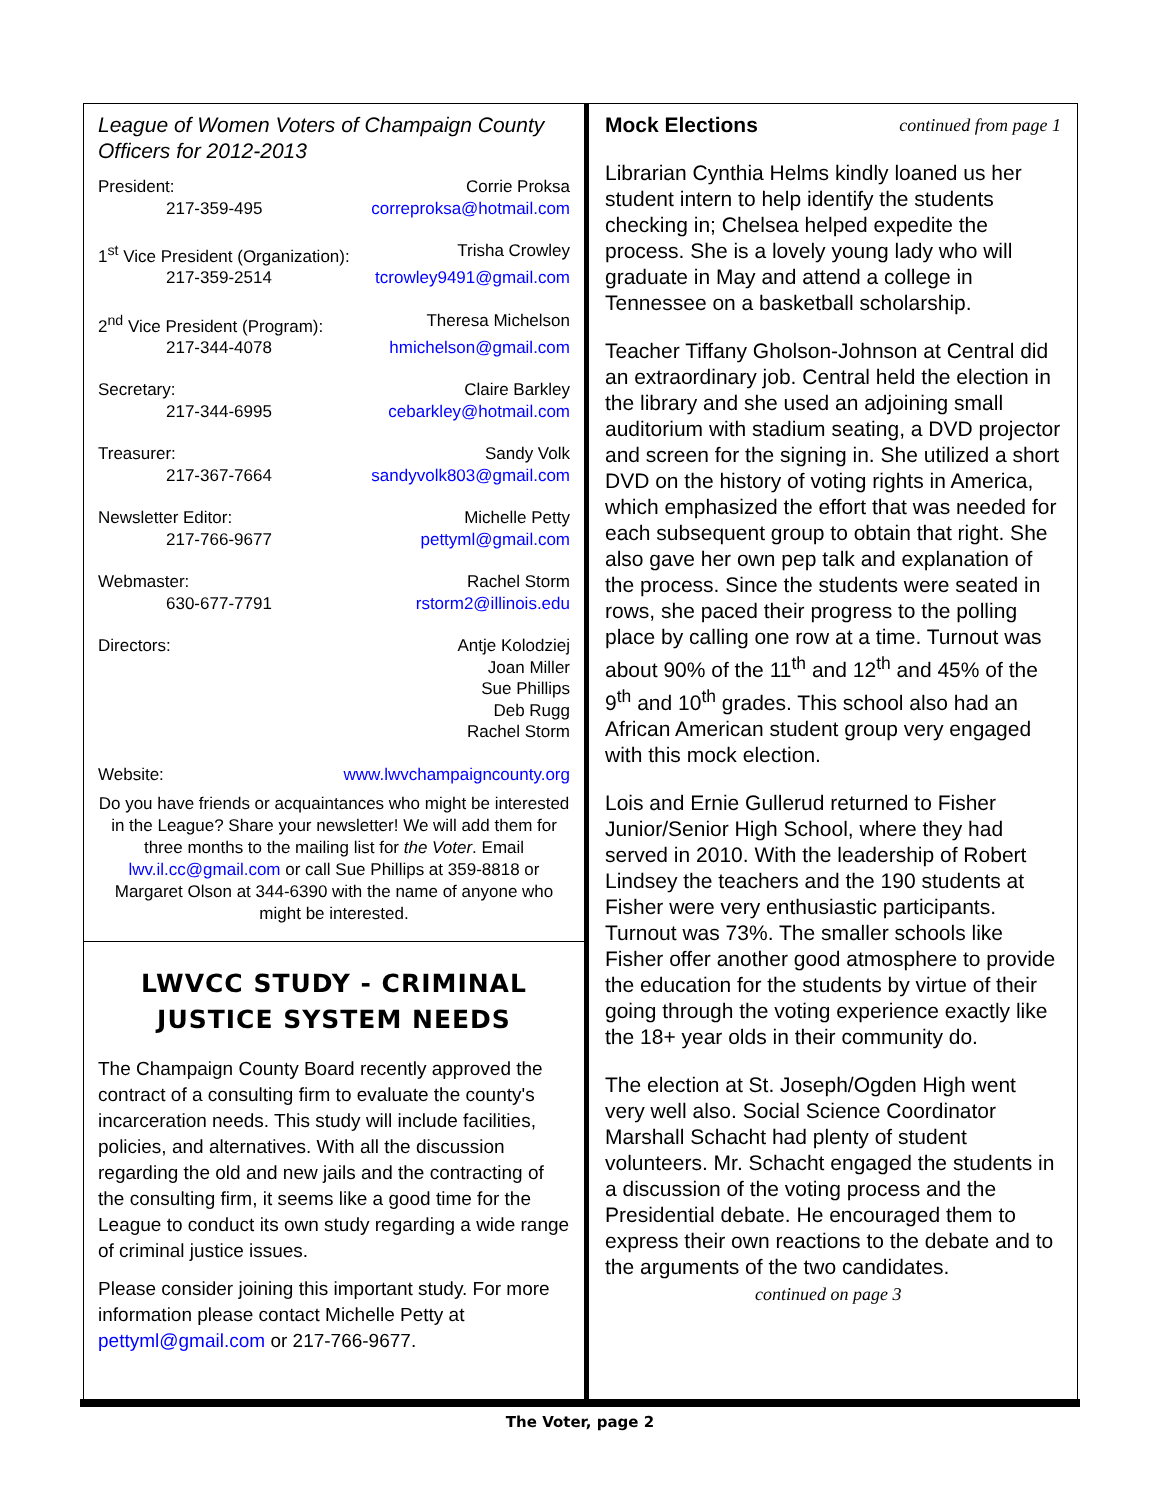League of Women Voters of Champaign County Officers for 2012-2013
President: Corrie Proksa
217-359-495 correproksa@hotmail.com
1<sup>st</sup> Vice President (Organization): Trisha Crowley
217-359-2514 tcrowley9491@gmail.com
2<sup>nd</sup> Vice President (Program): Theresa Michelson
217-344-4078 hmichelson@gmail.com
Secretary: Claire Barkley
217-344-6995 cebarkley@hotmail.com
Treasurer: Sandy Volk
217-367-7664 sandyvolk803@gmail.com
Newsletter Editor: Michelle Petty
217-766-9677 pettyml@gmail.com
Webmaster: Rachel Storm
630-677-7791 rstorm2@illinois.edu
Directors: Antje Kolodziej
Joan Miller
Sue Phillips
Deb Rugg
Rachel Storm
Website: www.lwvchampaigncounty.org
Do you have friends or acquaintances who might be interested in the League? Share your newsletter! We will add them for three months to the mailing list for the Voter. Email lwv.il.cc@gmail.com or call Sue Phillips at 359-8818 or Margaret Olson at 344-6390 with the name of anyone who might be interested.
LWVCC STUDY - CRIMINAL JUSTICE SYSTEM NEEDS
The Champaign County Board recently approved the contract of a consulting firm to evaluate the county's incarceration needs. This study will include facilities, policies, and alternatives. With all the discussion regarding the old and new jails and the contracting of the consulting firm, it seems like a good time for the League to conduct its own study regarding a wide range of criminal justice issues.
Please consider joining this important study. For more information please contact Michelle Petty at pettyml@gmail.com or 217-766-9677.
Mock Elections continued from page 1
Librarian Cynthia Helms kindly loaned us her student intern to help identify the students checking in; Chelsea helped expedite the process. She is a lovely young lady who will graduate in May and attend a college in Tennessee on a basketball scholarship.
Teacher Tiffany Gholson-Johnson at Central did an extraordinary job. Central held the election in the library and she used an adjoining small auditorium with stadium seating, a DVD projector and screen for the signing in. She utilized a short DVD on the history of voting rights in America, which emphasized the effort that was needed for each subsequent group to obtain that right. She also gave her own pep talk and explanation of the process. Since the students were seated in rows, she paced their progress to the polling place by calling one row at a time. Turnout was about 90% of the 11<sup>th</sup> and 12<sup>th</sup> and 45% of the 9<sup>th</sup> and 10<sup>th</sup> grades. This school also had an African American student group very engaged with this mock election.
Lois and Ernie Gullerud returned to Fisher Junior/Senior High School, where they had served in 2010. With the leadership of Robert Lindsey the teachers and the 190 students at Fisher were very enthusiastic participants. Turnout was 73%. The smaller schools like Fisher offer another good atmosphere to provide the education for the students by virtue of their going through the voting experience exactly like the 18+ year olds in their community do.
The election at St. Joseph/Ogden High went very well also. Social Science Coordinator Marshall Schacht had plenty of student volunteers. Mr. Schacht engaged the students in a discussion of the voting process and the Presidential debate. He encouraged them to express their own reactions to the debate and to the arguments of the two candidates. continued on page 3
The Voter, page 2